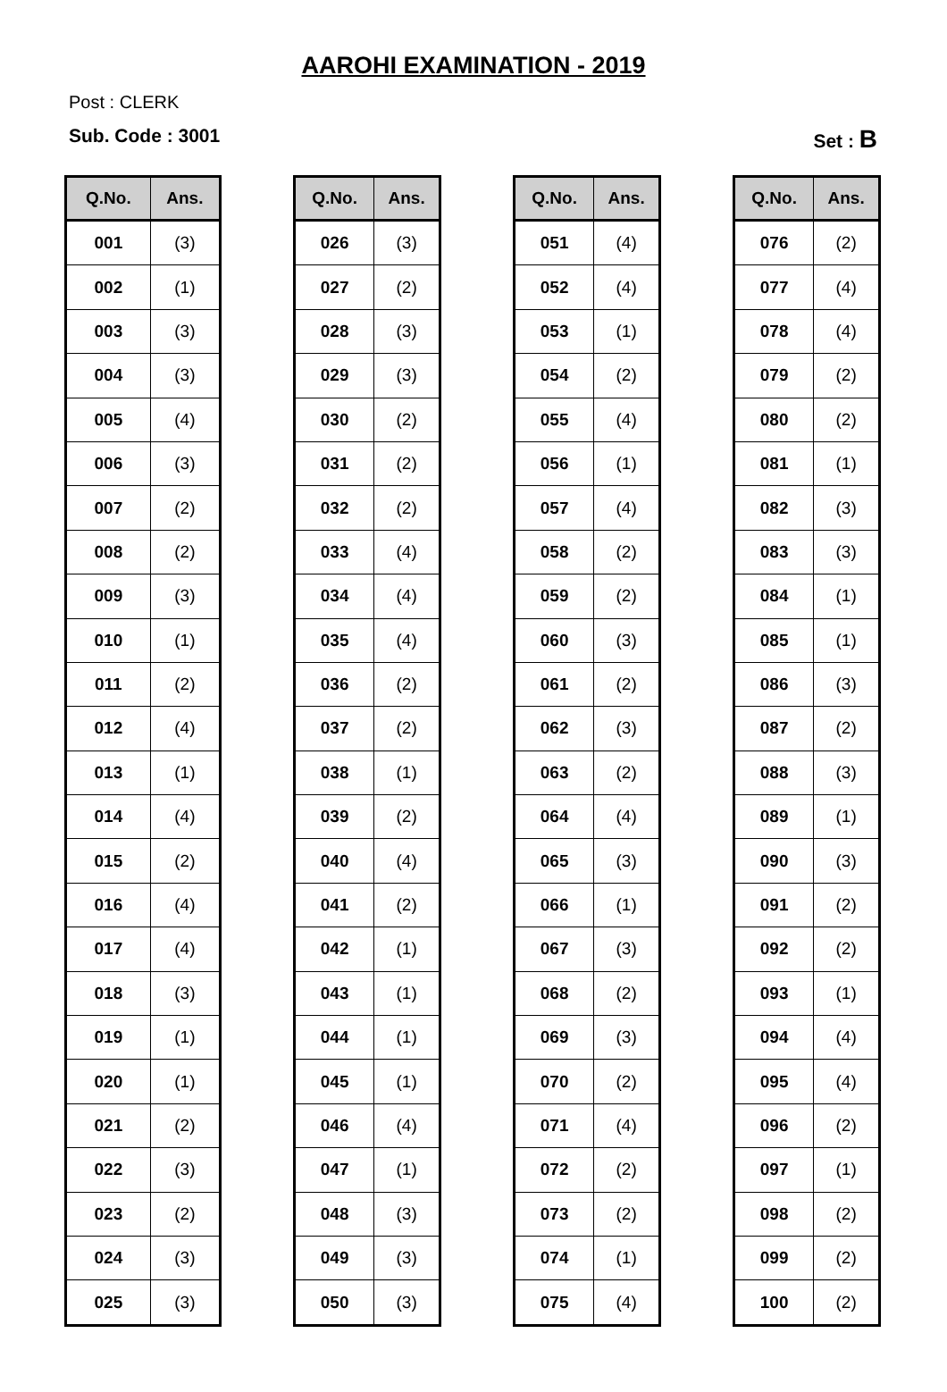AAROHI EXAMINATION - 2019
Post : CLERK
Sub. Code : 3001 Set : B
| Q.No. | Ans. |
| --- | --- |
| 001 | (3) |
| 002 | (1) |
| 003 | (3) |
| 004 | (3) |
| 005 | (4) |
| 006 | (3) |
| 007 | (2) |
| 008 | (2) |
| 009 | (3) |
| 010 | (1) |
| 011 | (2) |
| 012 | (4) |
| 013 | (1) |
| 014 | (4) |
| 015 | (2) |
| 016 | (4) |
| 017 | (4) |
| 018 | (3) |
| 019 | (1) |
| 020 | (1) |
| 021 | (2) |
| 022 | (3) |
| 023 | (2) |
| 024 | (3) |
| 025 | (3) |
| Q.No. | Ans. |
| --- | --- |
| 026 | (3) |
| 027 | (2) |
| 028 | (3) |
| 029 | (3) |
| 030 | (2) |
| 031 | (2) |
| 032 | (2) |
| 033 | (4) |
| 034 | (4) |
| 035 | (4) |
| 036 | (2) |
| 037 | (2) |
| 038 | (1) |
| 039 | (2) |
| 040 | (4) |
| 041 | (2) |
| 042 | (1) |
| 043 | (1) |
| 044 | (1) |
| 045 | (1) |
| 046 | (4) |
| 047 | (1) |
| 048 | (3) |
| 049 | (3) |
| 050 | (3) |
| Q.No. | Ans. |
| --- | --- |
| 051 | (4) |
| 052 | (4) |
| 053 | (1) |
| 054 | (2) |
| 055 | (4) |
| 056 | (1) |
| 057 | (4) |
| 058 | (2) |
| 059 | (2) |
| 060 | (3) |
| 061 | (2) |
| 062 | (3) |
| 063 | (2) |
| 064 | (4) |
| 065 | (3) |
| 066 | (1) |
| 067 | (3) |
| 068 | (2) |
| 069 | (3) |
| 070 | (2) |
| 071 | (4) |
| 072 | (2) |
| 073 | (2) |
| 074 | (1) |
| 075 | (4) |
| Q.No. | Ans. |
| --- | --- |
| 076 | (2) |
| 077 | (4) |
| 078 | (4) |
| 079 | (2) |
| 080 | (2) |
| 081 | (1) |
| 082 | (3) |
| 083 | (3) |
| 084 | (1) |
| 085 | (1) |
| 086 | (3) |
| 087 | (2) |
| 088 | (3) |
| 089 | (1) |
| 090 | (3) |
| 091 | (2) |
| 092 | (2) |
| 093 | (1) |
| 094 | (4) |
| 095 | (4) |
| 096 | (2) |
| 097 | (1) |
| 098 | (2) |
| 099 | (2) |
| 100 | (2) |